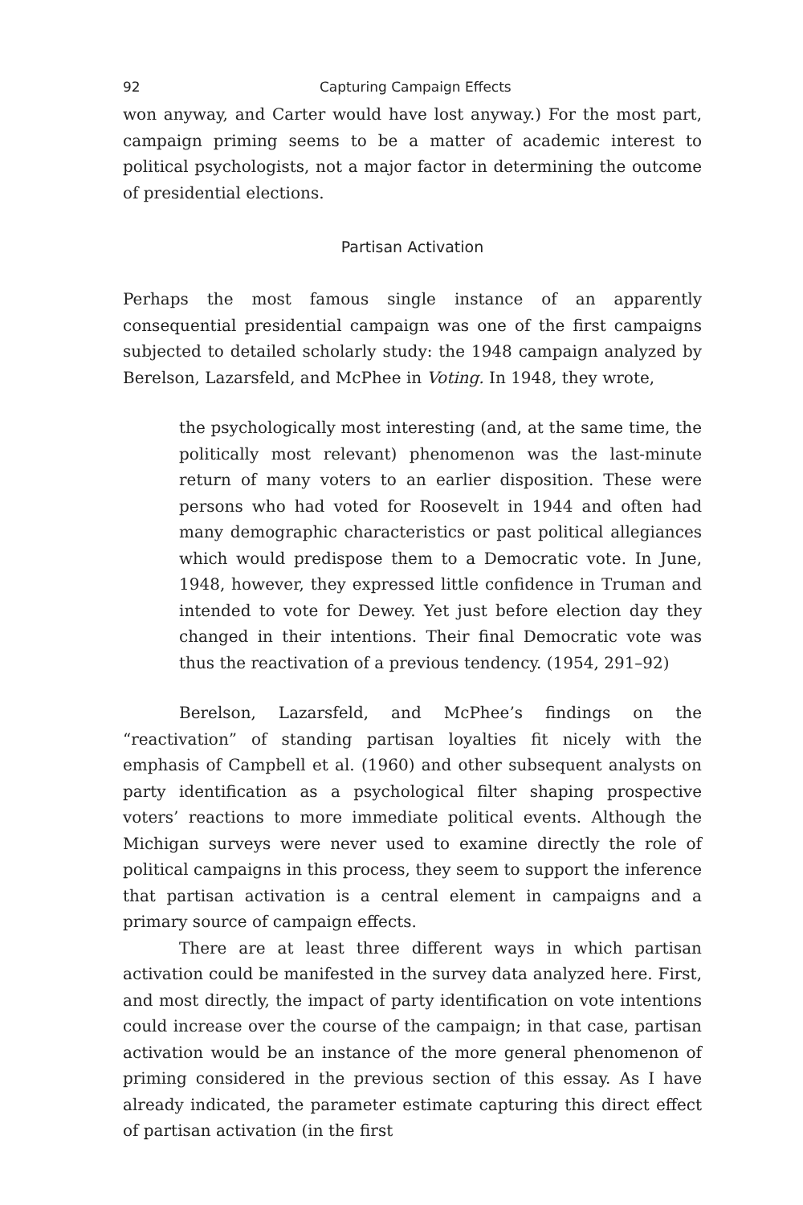92 Capturing Campaign Effects
won anyway, and Carter would have lost anyway.) For the most part, campaign priming seems to be a matter of academic interest to political psychologists, not a major factor in determining the outcome of presidential elections.
Partisan Activation
Perhaps the most famous single instance of an apparently consequential presidential campaign was one of the first campaigns subjected to detailed scholarly study: the 1948 campaign analyzed by Berelson, Lazarsfeld, and McPhee in Voting. In 1948, they wrote,
the psychologically most interesting (and, at the same time, the politically most relevant) phenomenon was the last-minute return of many voters to an earlier disposition. These were persons who had voted for Roosevelt in 1944 and often had many demographic characteristics or past political allegiances which would predispose them to a Democratic vote. In June, 1948, however, they expressed little confidence in Truman and intended to vote for Dewey. Yet just before election day they changed in their intentions. Their final Democratic vote was thus the reactivation of a previous tendency. (1954, 291–92)
Berelson, Lazarsfeld, and McPhee’s findings on the “reactivation” of standing partisan loyalties fit nicely with the emphasis of Campbell et al. (1960) and other subsequent analysts on party identification as a psychological filter shaping prospective voters’ reactions to more immediate political events. Although the Michigan surveys were never used to examine directly the role of political campaigns in this process, they seem to support the inference that partisan activation is a central element in campaigns and a primary source of campaign effects.
There are at least three different ways in which partisan activation could be manifested in the survey data analyzed here. First, and most directly, the impact of party identification on vote intentions could increase over the course of the campaign; in that case, partisan activation would be an instance of the more general phenomenon of priming considered in the previous section of this essay. As I have already indicated, the parameter estimate capturing this direct effect of partisan activation (in the first